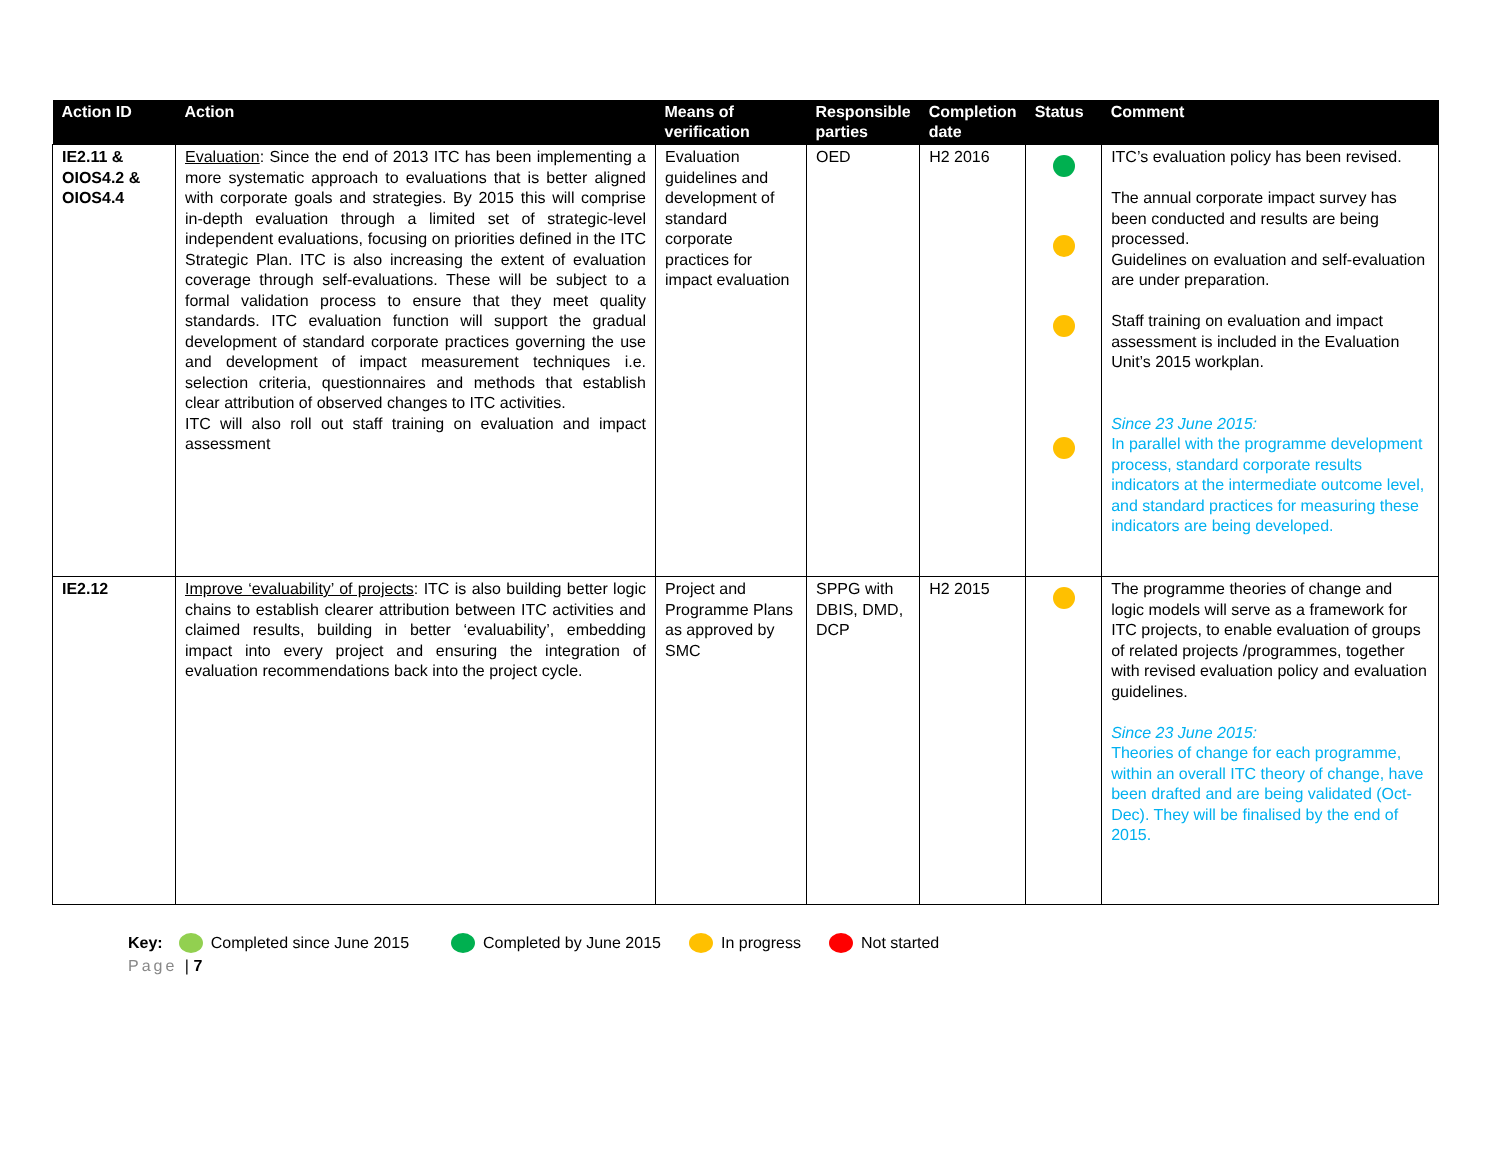| Action ID | Action | Means of verification | Responsible parties | Completion date | Status | Comment |
| --- | --- | --- | --- | --- | --- | --- |
| IE2.11 & OIOS4.2 & OIOS4.4 | Evaluation : Since the end of 2013 ITC has been implementing a more systematic approach to evaluations that is better aligned with corporate goals and strategies. By 2015 this will comprise in-depth evaluation through a limited set of strategic-level independent evaluations, focusing on priorities defined in the ITC Strategic Plan. ITC is also increasing the extent of evaluation coverage through self-evaluations. These will be subject to a formal validation process to ensure that they meet quality standards. ITC evaluation function will support the gradual development of standard corporate practices governing the use and development of impact measurement techniques i.e. selection criteria, questionnaires and methods that establish clear attribution of observed changes to ITC activities. ITC will also roll out staff training on evaluation and impact assessment | Evaluation guidelines and development of standard corporate practices for impact evaluation | OED | H2 2016 | | ITC’s evaluation policy has been revised. The annual corporate impact survey has been conducted and results are being processed. Guidelines on evaluation and self-evaluation are under preparation. Staff training on evaluation and impact assessment is included in the Evaluation Unit’s 2015 workplan. Since 23 June 2015: In parallel with the programme development process, standard corporate results indicators at the intermediate outcome level, and standard practices for measuring these indicators are being developed. |
| IE2.12 | Improve ‘evaluability’ of projects : ITC is also building better logic chains to establish clearer attribution between ITC activities and claimed results, building in better ‘evaluability’, embedding impact into every project and ensuring the integration of evaluation recommendations back into the project cycle. | Project and Programme Plans as approved by SMC | SPPG with DBIS, DMD, DCP | H2 2015 | | The programme theories of change and logic models will serve as a framework for ITC projects, to enable evaluation of groups of related projects /programmes, together with revised evaluation policy and evaluation guidelines. Since 23 June 2015: Theories of change for each programme, within an overall ITC theory of change, have been drafted and are being validated (Oct-Dec). They will be finalised by the end of 2015. |
Key: Completed since June 2015 Completed by June 2015 In progress Not started
Page | 7